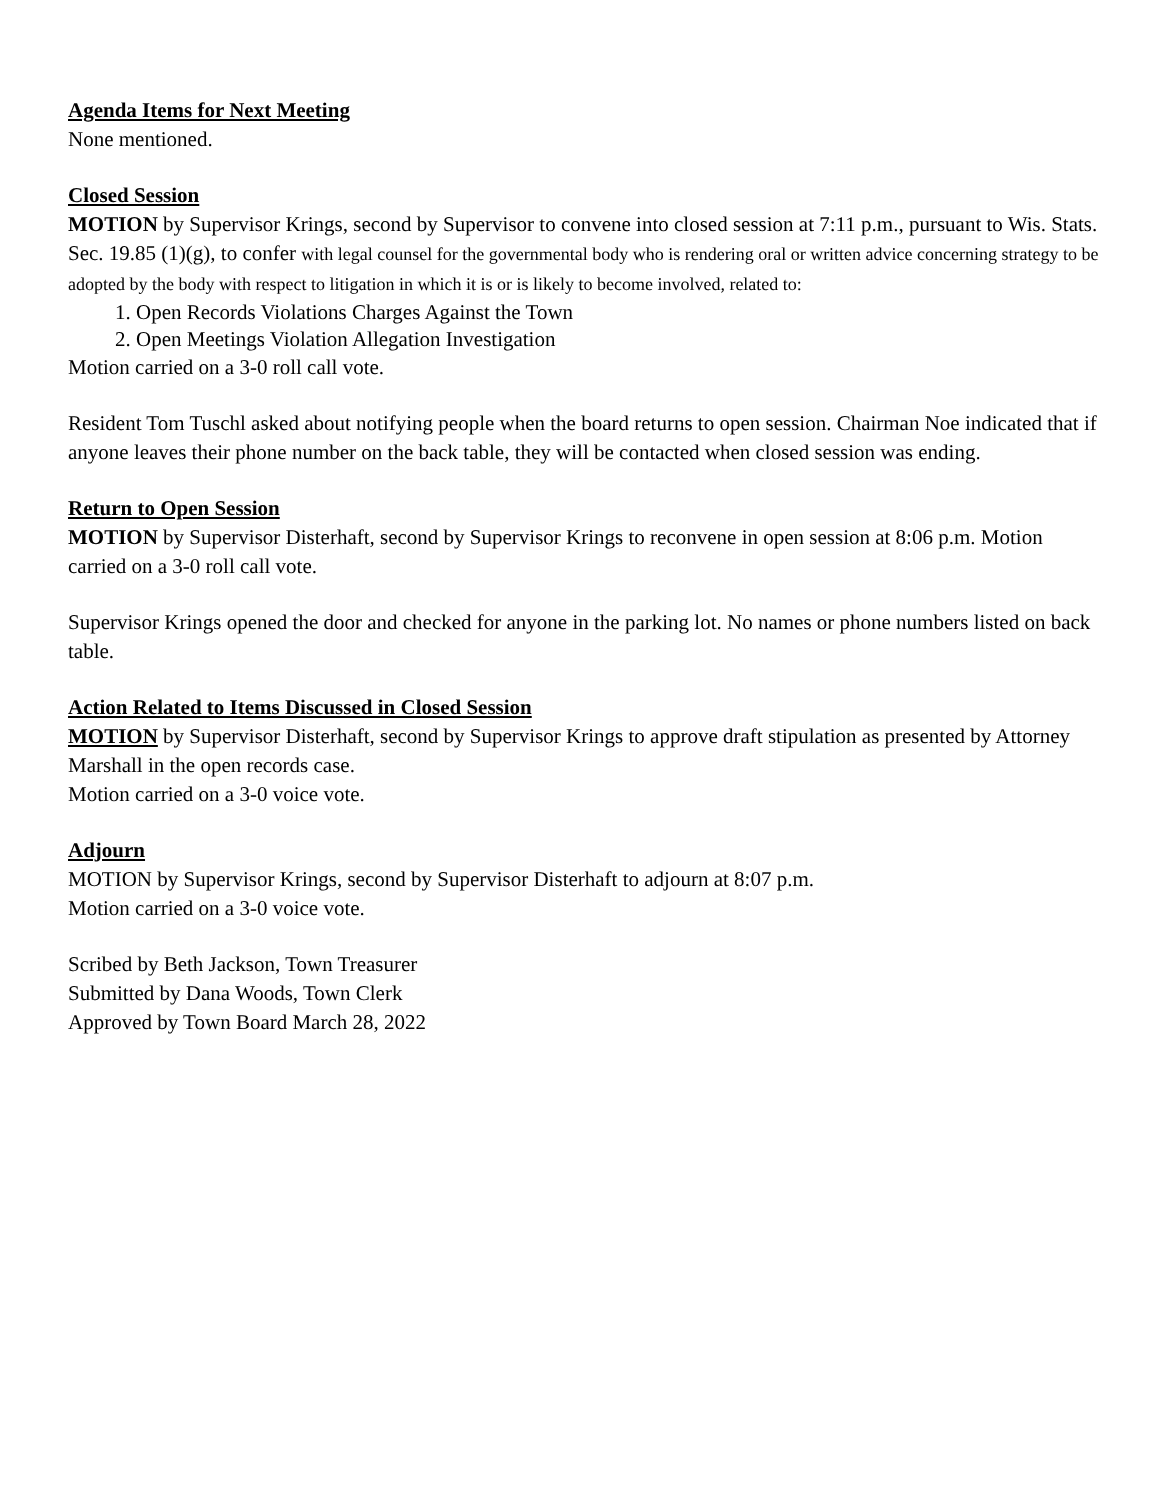Agenda Items for Next Meeting
None mentioned.
Closed Session
MOTION by Supervisor Krings, second by Supervisor to convene into closed session at 7:11 p.m., pursuant to Wis. Stats. Sec. 19.85 (1)(g), to confer with legal counsel for the governmental body who is rendering oral or written advice concerning strategy to be adopted by the body with respect to litigation in which it is or is likely to become involved, related to:
1. Open Records Violations Charges Against the Town
2. Open Meetings Violation Allegation Investigation
Motion carried on a 3-0 roll call vote.
Resident Tom Tuschl asked about notifying people when the board returns to open session. Chairman Noe indicated that if anyone leaves their phone number on the back table, they will be contacted when closed session was ending.
Return to Open Session
MOTION by Supervisor Disterhaft, second by Supervisor Krings to reconvene in open session at 8:06 p.m. Motion carried on a 3-0 roll call vote.
Supervisor Krings opened the door and checked for anyone in the parking lot. No names or phone numbers listed on back table.
Action Related to Items Discussed in Closed Session
MOTION by Supervisor Disterhaft, second by Supervisor Krings to approve draft stipulation as presented by Attorney Marshall in the open records case.
Motion carried on a 3-0 voice vote.
Adjourn
MOTION by Supervisor Krings, second by Supervisor Disterhaft to adjourn at 8:07 p.m.
Motion carried on a 3-0 voice vote.
Scribed by Beth Jackson, Town Treasurer
Submitted by Dana Woods, Town Clerk
Approved by Town Board March 28, 2022